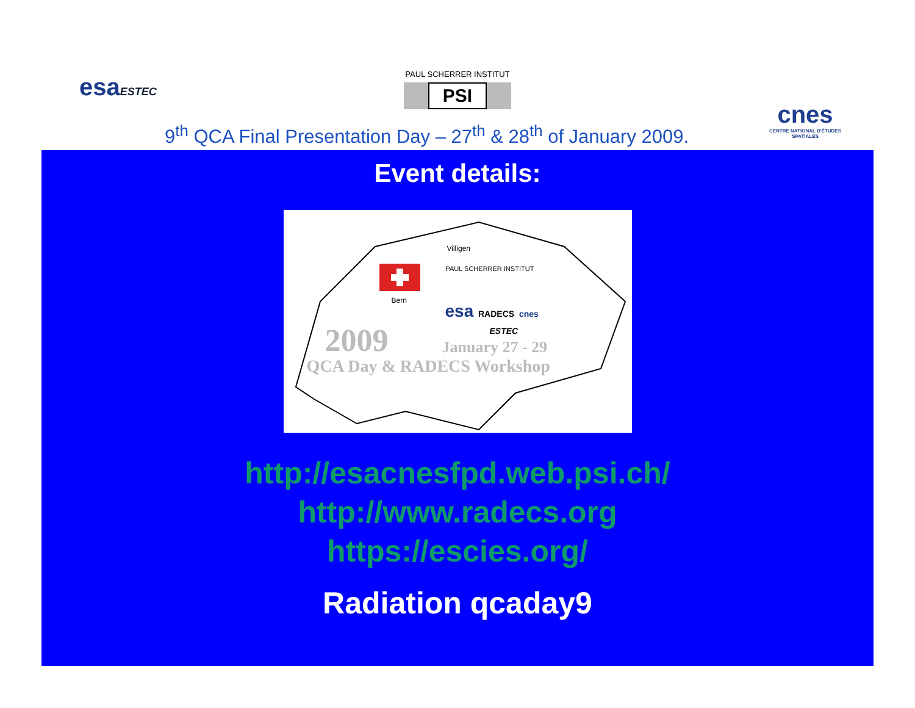esaESTEC
PAUL SCHERRER INSTITUT
PSI
cnes
CENTRE NATIONAL D'ÉTUDES SPATIALES
9<sup>th</sup> QCA Final Presentation Day – 27<sup>th</sup> & 28<sup>th</sup> of January 2009.
Event details:
Villigen
PAUL SCHERRER INSTITUT
Bern
esa RADECS cnes
ESTEC
2009 January 27 - 29
QCA Day & RADECS Workshop
http://esacnesfpd.web.psi.ch/
http://www.radecs.org
https://escies.org/
Radiation qcaday9